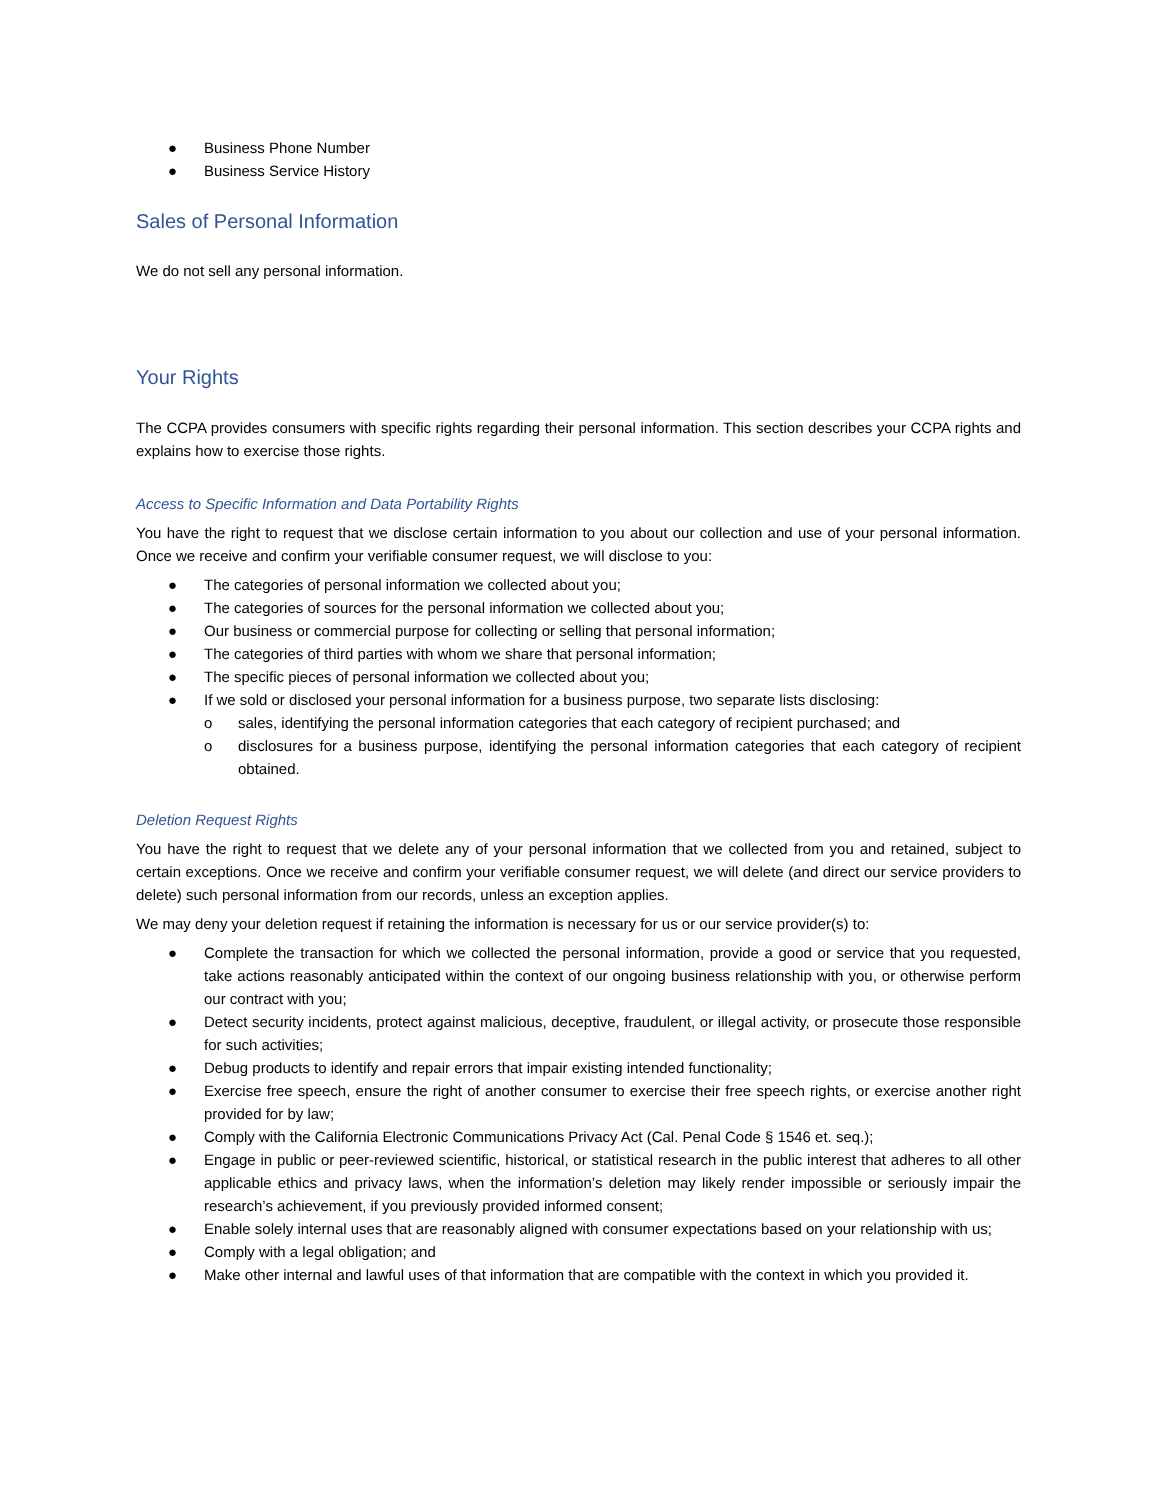● Business Phone Number
● Business Service History
Sales of Personal Information
We do not sell any personal information.
Your Rights
The CCPA provides consumers with specific rights regarding their personal information. This section describes your CCPA rights and explains how to exercise those rights.
Access to Specific Information and Data Portability Rights
You have the right to request that we disclose certain information to you about our collection and use of your personal information. Once we receive and confirm your verifiable consumer request, we will disclose to you:
● The categories of personal information we collected about you;
● The categories of sources for the personal information we collected about you;
● Our business or commercial purpose for collecting or selling that personal information;
● The categories of third parties with whom we share that personal information;
● The specific pieces of personal information we collected about you;
● If we sold or disclosed your personal information for a business purpose, two separate lists disclosing:
o sales, identifying the personal information categories that each category of recipient purchased; and
o disclosures for a business purpose, identifying the personal information categories that each category of recipient obtained.
Deletion Request Rights
You have the right to request that we delete any of your personal information that we collected from you and retained, subject to certain exceptions. Once we receive and confirm your verifiable consumer request, we will delete (and direct our service providers to delete) such personal information from our records, unless an exception applies.
We may deny your deletion request if retaining the information is necessary for us or our service provider(s) to:
● Complete the transaction for which we collected the personal information, provide a good or service that you requested, take actions reasonably anticipated within the context of our ongoing business relationship with you, or otherwise perform our contract with you;
● Detect security incidents, protect against malicious, deceptive, fraudulent, or illegal activity, or prosecute those responsible for such activities;
● Debug products to identify and repair errors that impair existing intended functionality;
● Exercise free speech, ensure the right of another consumer to exercise their free speech rights, or exercise another right provided for by law;
● Comply with the California Electronic Communications Privacy Act (Cal. Penal Code § 1546 et. seq.);
● Engage in public or peer-reviewed scientific, historical, or statistical research in the public interest that adheres to all other applicable ethics and privacy laws, when the information’s deletion may likely render impossible or seriously impair the research’s achievement, if you previously provided informed consent;
● Enable solely internal uses that are reasonably aligned with consumer expectations based on your relationship with us;
● Comply with a legal obligation; and
● Make other internal and lawful uses of that information that are compatible with the context in which you provided it.